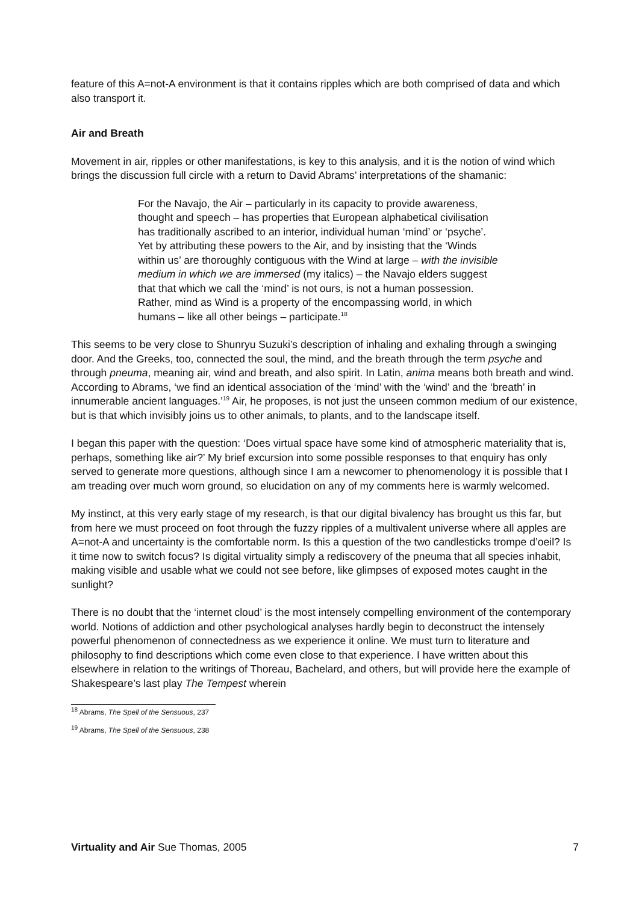feature of this A=not-A environment is that it contains ripples which are both comprised of data and which also transport it.
Air and Breath
Movement in air, ripples or other manifestations, is key to this analysis, and it is the notion of wind which brings the discussion full circle with a return to David Abrams’ interpretations of the shamanic:
For the Navajo, the Air – particularly in its capacity to provide awareness, thought and speech – has properties that European alphabetical civilisation has traditionally ascribed to an interior, individual human ‘mind’ or ‘psyche’. Yet by attributing these powers to the Air, and by insisting that the ‘Winds within us’ are thoroughly contiguous with the Wind at large – with the invisible medium in which we are immersed (my italics) – the Navajo elders suggest that that which we call the ‘mind’ is not ours, is not a human possession. Rather, mind as Wind is a property of the encompassing world, in which humans – like all other beings – participate.<sup>18</sup>
This seems to be very close to Shunryu Suzuki’s description of inhaling and exhaling through a swinging door. And the Greeks, too, connected the soul, the mind, and the breath through the term psyche and through pneuma, meaning air, wind and breath, and also spirit. In Latin, anima means both breath and wind. According to Abrams, ‘we find an identical association of the ‘mind’ with the ‘wind’ and the ‘breath’ in innumerable ancient languages.’<sup>19</sup> Air, he proposes, is not just the unseen common medium of our existence, but is that which invisibly joins us to other animals, to plants, and to the landscape itself.
I began this paper with the question: ‘Does virtual space have some kind of atmospheric materiality that is, perhaps, something like air?’ My brief excursion into some possible responses to that enquiry has only served to generate more questions, although since I am a newcomer to phenomenology it is possible that I am treading over much worn ground, so elucidation on any of my comments here is warmly welcomed.
My instinct, at this very early stage of my research, is that our digital bivalency has brought us this far, but from here we must proceed on foot through the fuzzy ripples of a multivalent universe where all apples are A=not-A and uncertainty is the comfortable norm. Is this a question of the two candlesticks trompe d’oeil? Is it time now to switch focus? Is digital virtuality simply a rediscovery of the pneuma that all species inhabit, making visible and usable what we could not see before, like glimpses of exposed motes caught in the sunlight?
There is no doubt that the ‘internet cloud’ is the most intensely compelling environment of the contemporary world. Notions of addiction and other psychological analyses hardly begin to deconstruct the intensely powerful phenomenon of connectedness as we experience it online. We must turn to literature and philosophy to find descriptions which come even close to that experience. I have written about this elsewhere in relation to the writings of Thoreau, Bachelard, and others, but will provide here the example of Shakespeare’s last play The Tempest wherein
<sup>18</sup> Abrams, The Spell of the Sensuous, 237
<sup>19</sup> Abrams, The Spell of the Sensuous, 238
Virtuality and Air Sue Thomas, 2005 7